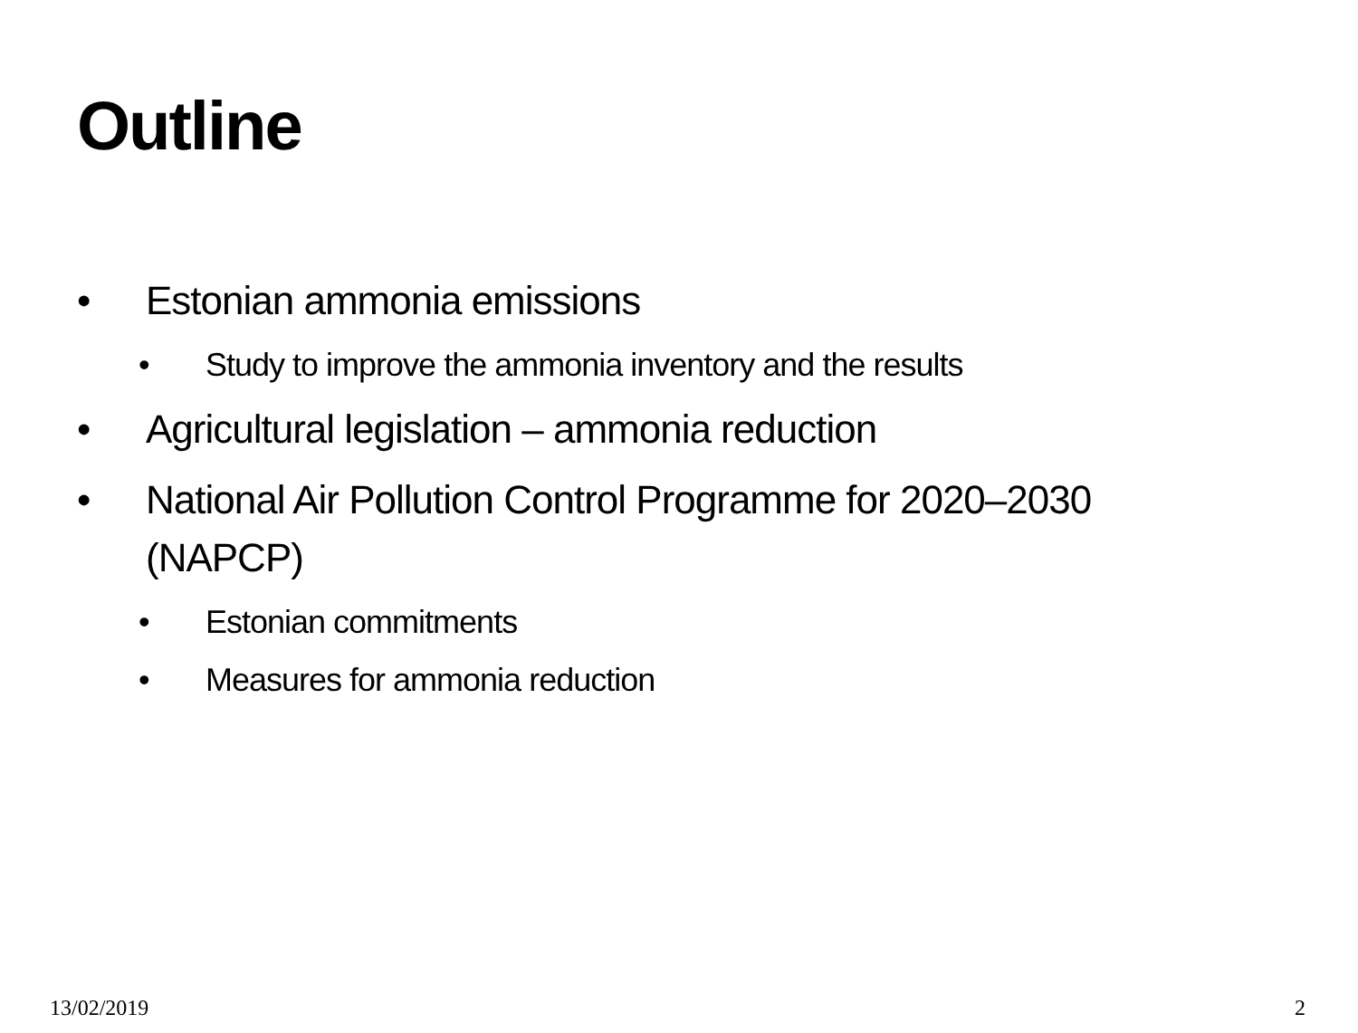Outline
• Estonian ammonia emissions
• Study to improve the ammonia inventory and the results
• Agricultural legislation – ammonia reduction
• National Air Pollution Control Programme for 2020–2030 (NAPCP)
• Estonian commitments
• Measures for ammonia reduction
13/02/2019 2